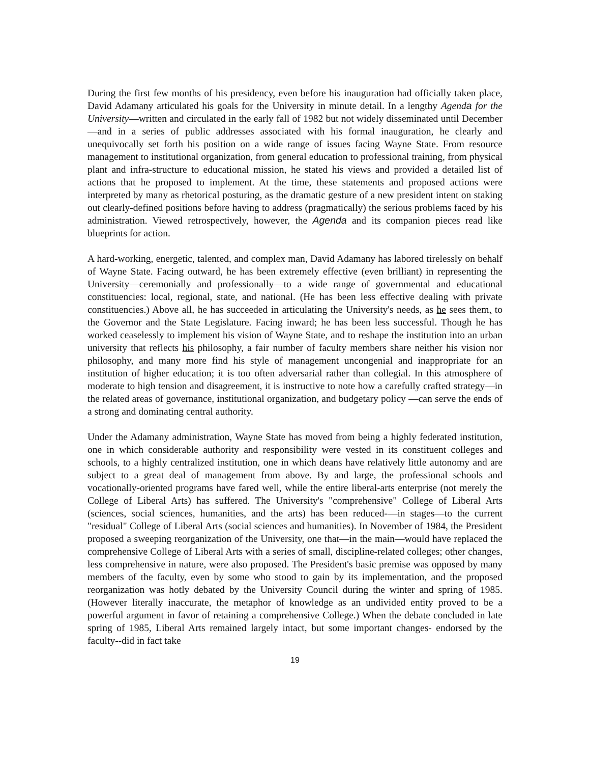During the first few months of his presidency, even before his inauguration had officially taken place, David Adamany articulated his goals for the University in minute detail. In a lengthy Agend a for the University—written and circulated in the early fall of 1982 but not widely disseminated until December—and in a series of public addresses associated with his formal inauguration, he clearly and unequivocally set forth his position on a wide range of issues facing Wayne State. From resource management to institutional organization, from general education to professional training, from physical plant and infra-structure to educational mission, he stated his views and provided a detailed list of actions that he proposed to implement. At the time, these statements and proposed actions were interpreted by many as rhetorical posturing, as the dramatic gesture of a new president intent on staking out clearly-defined positions before having to address (pragmatically) the serious problems faced by his administration. Viewed retrospectively, however, the Agenda and its companion pieces read like blueprints for action.
A hard-working, energetic, talented, and complex man, David Adamany has labored tirelessly on behalf of Wayne State. Facing outward, he has been extremely effective (even brilliant) in representing the University—ceremonially and professionally—to a wide range of governmental and educational constituencies: local, regional, state, and national. (He has been less effective dealing with private constituencies.) Above all, he has succeeded in articulating the University's needs, as he sees them, to the Governor and the State Legislature. Facing inward; he has been less successful. Though he has worked ceaselessly to implement his vision of Wayne State, and to reshape the institution into an urban university that reflects his philosophy, a fair number of faculty members share neither his vision nor philosophy, and many more find his style of management uncongenial and inappropriate for an institution of higher education; it is too often adversarial rather than collegial. In this atmosphere of moderate to high tension and disagreement, it is instructive to note how a carefully crafted strategy—in the related areas of governance, institutional organization, and budgetary policy —can serve the ends of a strong and dominating central authority.
Under the Adamany administration, Wayne State has moved from being a highly federated institution, one in which considerable authority and responsibility were vested in its constituent colleges and schools, to a highly centralized institution, one in which deans have relatively little autonomy and are subject to a great deal of management from above. By and large, the professional schools and vocationally-oriented programs have fared well, while the entire liberal-arts enterprise (not merely the College of Liberal Arts) has suffered. The University's "comprehensive" College of Liberal Arts (sciences, social sciences, humanities, and the arts) has been reduced-—in stages—to the current "residual" College of Liberal Arts (social sciences and humanities). In November of 1984, the President proposed a sweeping reorganization of the University, one that—in the main—would have replaced the comprehensive College of Liberal Arts with a series of small, discipline-related colleges; other changes, less comprehensive in nature, were also proposed. The President's basic premise was opposed by many members of the faculty, even by some who stood to gain by its implementation, and the proposed reorganization was hotly debated by the University Council during the winter and spring of 1985. (However literally inaccurate, the metaphor of knowledge as an undivided entity proved to be a powerful argument in favor of retaining a comprehensive College.) When the debate concluded in late spring of 1985, Liberal Arts remained largely intact, but some important changes- endorsed by the faculty--did in fact take
19